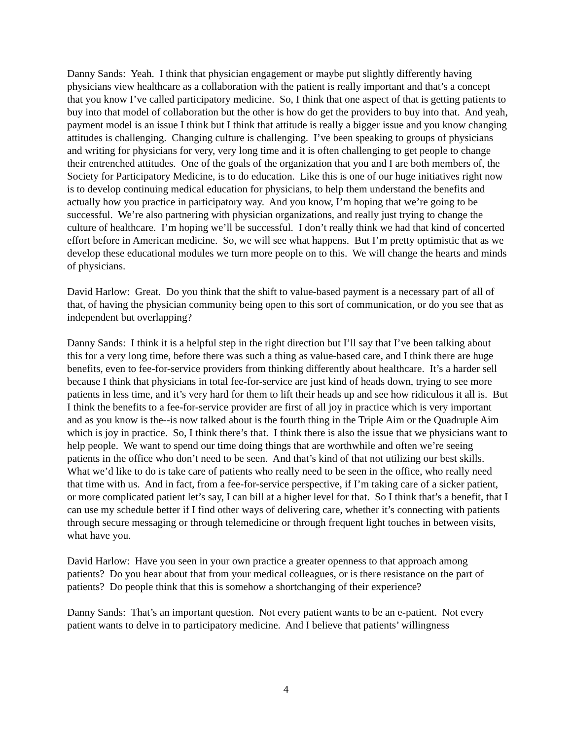Danny Sands: Yeah. I think that physician engagement or maybe put slightly differently having physicians view healthcare as a collaboration with the patient is really important and that’s a concept that you know I’ve called participatory medicine. So, I think that one aspect of that is getting patients to buy into that model of collaboration but the other is how do get the providers to buy into that. And yeah, payment model is an issue I think but I think that attitude is really a bigger issue and you know changing attitudes is challenging. Changing culture is challenging. I’ve been speaking to groups of physicians and writing for physicians for very, very long time and it is often challenging to get people to change their entrenched attitudes. One of the goals of the organization that you and I are both members of, the Society for Participatory Medicine, is to do education. Like this is one of our huge initiatives right now is to develop continuing medical education for physicians, to help them understand the benefits and actually how you practice in participatory way. And you know, I’m hoping that we’re going to be successful. We’re also partnering with physician organizations, and really just trying to change the culture of healthcare. I’m hoping we’ll be successful. I don’t really think we had that kind of concerted effort before in American medicine. So, we will see what happens. But I’m pretty optimistic that as we develop these educational modules we turn more people on to this. We will change the hearts and minds of physicians.
David Harlow: Great. Do you think that the shift to value-based payment is a necessary part of all of that, of having the physician community being open to this sort of communication, or do you see that as independent but overlapping?
Danny Sands: I think it is a helpful step in the right direction but I’ll say that I’ve been talking about this for a very long time, before there was such a thing as value-based care, and I think there are huge benefits, even to fee-for-service providers from thinking differently about healthcare. It’s a harder sell because I think that physicians in total fee-for-service are just kind of heads down, trying to see more patients in less time, and it’s very hard for them to lift their heads up and see how ridiculous it all is. But I think the benefits to a fee-for-service provider are first of all joy in practice which is very important and as you know is the--is now talked about is the fourth thing in the Triple Aim or the Quadruple Aim which is joy in practice. So, I think there’s that. I think there is also the issue that we physicians want to help people. We want to spend our time doing things that are worthwhile and often we’re seeing patients in the office who don’t need to be seen. And that’s kind of that not utilizing our best skills. What we’d like to do is take care of patients who really need to be seen in the office, who really need that time with us. And in fact, from a fee-for-service perspective, if I’m taking care of a sicker patient, or more complicated patient let’s say, I can bill at a higher level for that. So I think that’s a benefit, that I can use my schedule better if I find other ways of delivering care, whether it’s connecting with patients through secure messaging or through telemedicine or through frequent light touches in between visits, what have you.
David Harlow: Have you seen in your own practice a greater openness to that approach among patients? Do you hear about that from your medical colleagues, or is there resistance on the part of patients? Do people think that this is somehow a shortchanging of their experience?
Danny Sands: That’s an important question. Not every patient wants to be an e-patient. Not every patient wants to delve in to participatory medicine. And I believe that patients’ willingness
4